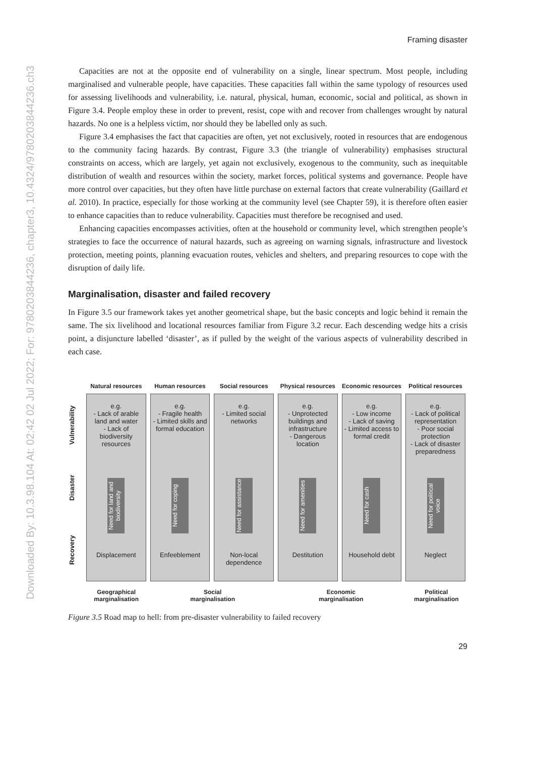Downloaded By: 10.3.98.104 At: 02:42 02 Jul 2022; For: 9780203844236, chapter3, 10.4324/9780203844236.ch3
Framing disaster
Capacities are not at the opposite end of vulnerability on a single, linear spectrum. Most people, including marginalised and vulnerable people, have capacities. These capacities fall within the same typology of resources used for assessing livelihoods and vulnerability, i.e. natural, physical, human, economic, social and political, as shown in Figure 3.4. People employ these in order to prevent, resist, cope with and recover from challenges wrought by natural hazards. No one is a helpless victim, nor should they be labelled only as such.
Figure 3.4 emphasises the fact that capacities are often, yet not exclusively, rooted in resources that are endogenous to the community facing hazards. By contrast, Figure 3.3 (the triangle of vulnerability) emphasises structural constraints on access, which are largely, yet again not exclusively, exogenous to the community, such as inequitable distribution of wealth and resources within the society, market forces, political systems and governance. People have more control over capacities, but they often have little purchase on external factors that create vulnerability (Gaillard et al. 2010). In practice, especially for those working at the community level (see Chapter 59), it is therefore often easier to enhance capacities than to reduce vulnerability. Capacities must therefore be recognised and used.
Enhancing capacities encompasses activities, often at the household or community level, which strengthen people’s strategies to face the occurrence of natural hazards, such as agreeing on warning signals, infrastructure and livestock protection, meeting points, planning evacuation routes, vehicles and shelters, and preparing resources to cope with the disruption of daily life.
Marginalisation, disaster and failed recovery
In Figure 3.5 our framework takes yet another geometrical shape, but the basic concepts and logic behind it remain the same. The six livelihood and locational resources familiar from Figure 3.2 recur. Each descending wedge hits a crisis point, a disjuncture labelled ‘disaster’, as if pulled by the weight of the various aspects of vulnerability described in each case.
Natural resources Human resources Social resources Physical resources Economic resources Political resources
Vulnerability
Disaster
Recovery
e.g.
- Lack of arable land and water
- Lack of biodiversity resources
Need for land and biodiversity
Displacement
e.g.
- Fragile health
- Limited skills and formal education
Need for coping
Enfeeblement
e.g.
- Limited social networks
Need for assistance
Non-local dependence
e.g.
- Unprotected buildings and infrastructure
- Dangerous location
Need for amenities
Destitution
e.g.
- Low income
- Lack of saving
- Limited access to formal credit
Need for cash
Household debt
e.g.
- Lack of political representation
- Poor social protection
- Lack of disaster preparedness
Need for political voice
Neglect
Geographical
marginalisation
Social
marginalisation
Economic
marginalisation
Political
marginalisation
Figure 3.5 Road map to hell: from pre-disaster vulnerability to failed recovery
29